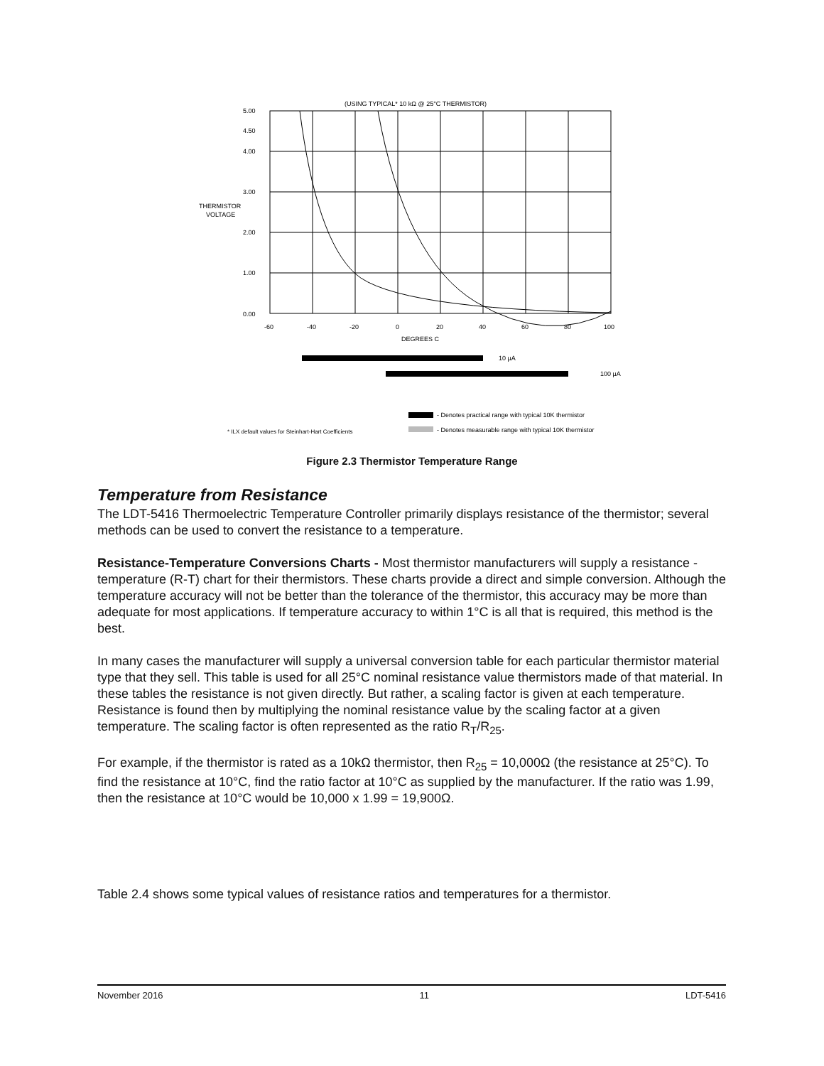(USING TYPICAL* 10 kΩ @ 25°C THERMISTOR)
5.00
4.50
4.00
3.00
2.00
1.00
0.00
THERMISTOR
VOLTAGE
-60
-40
-20
0
20
40
60
80
100
DEGREES C
10 µA
100 µA
- Denotes practical range with typical 10K thermistor
- Denotes measurable range with typical 10K thermistor
* ILX default values for Steinhart-Hart Coefficients
Figure 2.3 Thermistor Temperature Range
Temperature from Resistance
The LDT-5416 Thermoelectric Temperature Controller primarily displays resistance of the thermistor; several methods can be used to convert the resistance to a temperature.
Resistance-Temperature Conversions Charts - Most thermistor manufacturers will supply a resistance - temperature (R-T) chart for their thermistors. These charts provide a direct and simple conversion. Although the temperature accuracy will not be better than the tolerance of the thermistor, this accuracy may be more than adequate for most applications. If temperature accuracy to within 1°C is all that is required, this method is the best.
In many cases the manufacturer will supply a universal conversion table for each particular thermistor material type that they sell. This table is used for all 25°C nominal resistance value thermistors made of that material. In these tables the resistance is not given directly. But rather, a scaling factor is given at each temperature. Resistance is found then by multiplying the nominal resistance value by the scaling factor at a given temperature. The scaling factor is often represented as the ratio R<sub>T</sub>/R<sub>25</sub>.
For example, if the thermistor is rated as a 10kΩ thermistor, then R<sub>25</sub> = 10,000Ω (the resistance at 25°C). To find the resistance at 10°C, find the ratio factor at 10°C as supplied by the manufacturer. If the ratio was 1.99, then the resistance at 10°C would be 10,000 x 1.99 = 19,900Ω.
Table 2.4 shows some typical values of resistance ratios and temperatures for a thermistor.
November 2016 11 LDT-5416